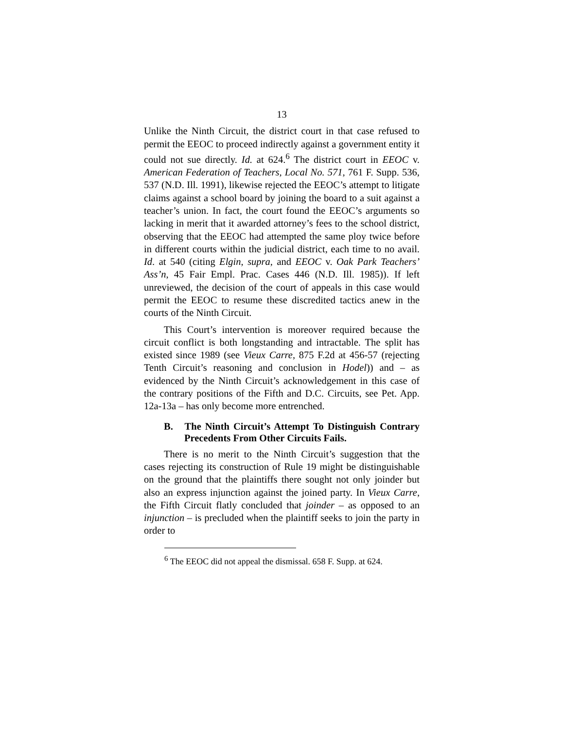13
Unlike the Ninth Circuit, the district court in that case refused to permit the EEOC to proceed indirectly against a government entity it could not sue directly. Id. at 624.<sup>6</sup> The district court in EEOC v. American Federation of Teachers, Local No. 571, 761 F. Supp. 536, 537 (N.D. Ill. 1991), likewise rejected the EEOC’s attempt to litigate claims against a school board by joining the board to a suit against a teacher’s union. In fact, the court found the EEOC’s arguments so lacking in merit that it awarded attorney’s fees to the school district, observing that the EEOC had attempted the same ploy twice before in different courts within the judicial district, each time to no avail. Id. at 540 (citing Elgin, supra, and EEOC v. Oak Park Teachers’ Ass’n, 45 Fair Empl. Prac. Cases 446 (N.D. Ill. 1985)). If left unreviewed, the decision of the court of appeals in this case would permit the EEOC to resume these discredited tactics anew in the courts of the Ninth Circuit.
This Court’s intervention is moreover required because the circuit conflict is both longstanding and intractable. The split has existed since 1989 (see Vieux Carre, 875 F.2d at 456-57 (rejecting Tenth Circuit’s reasoning and conclusion in Hodel)) and – as evidenced by the Ninth Circuit’s acknowledgement in this case of the contrary positions of the Fifth and D.C. Circuits, see Pet. App. 12a-13a – has only become more entrenched.
B. The Ninth Circuit’s Attempt To Distinguish Contrary Precedents From Other Circuits Fails.
There is no merit to the Ninth Circuit’s suggestion that the cases rejecting its construction of Rule 19 might be distinguishable on the ground that the plaintiffs there sought not only joinder but also an express injunction against the joined party. In Vieux Carre, the Fifth Circuit flatly concluded that joinder – as opposed to an injunction – is precluded when the plaintiff seeks to join the party in order to
<sup>6</sup> The EEOC did not appeal the dismissal. 658 F. Supp. at 624.